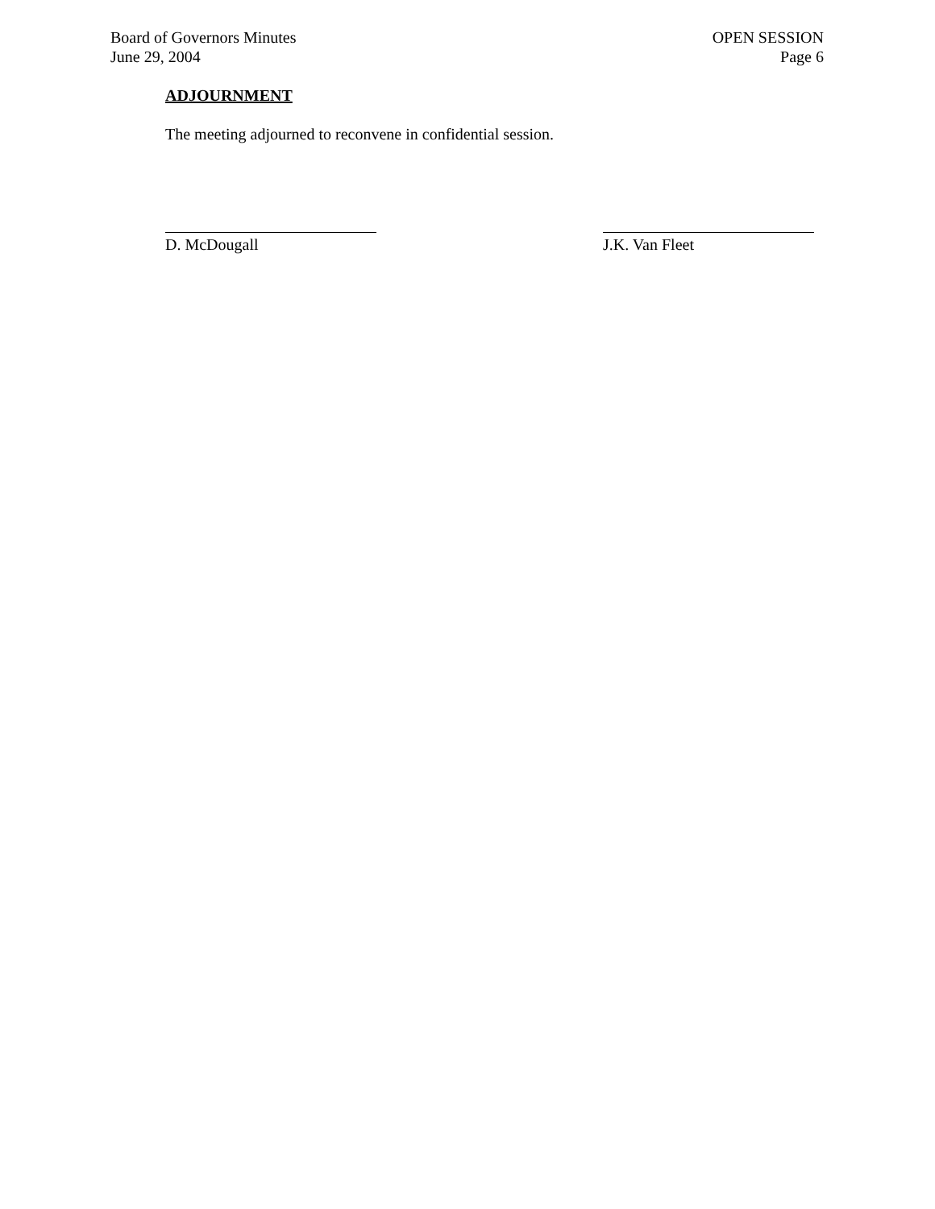Board of Governors Minutes
June 29, 2004
OPEN SESSION
Page 6
ADJOURNMENT
The meeting adjourned to reconvene in confidential session.
D. McDougall J.K. Van Fleet